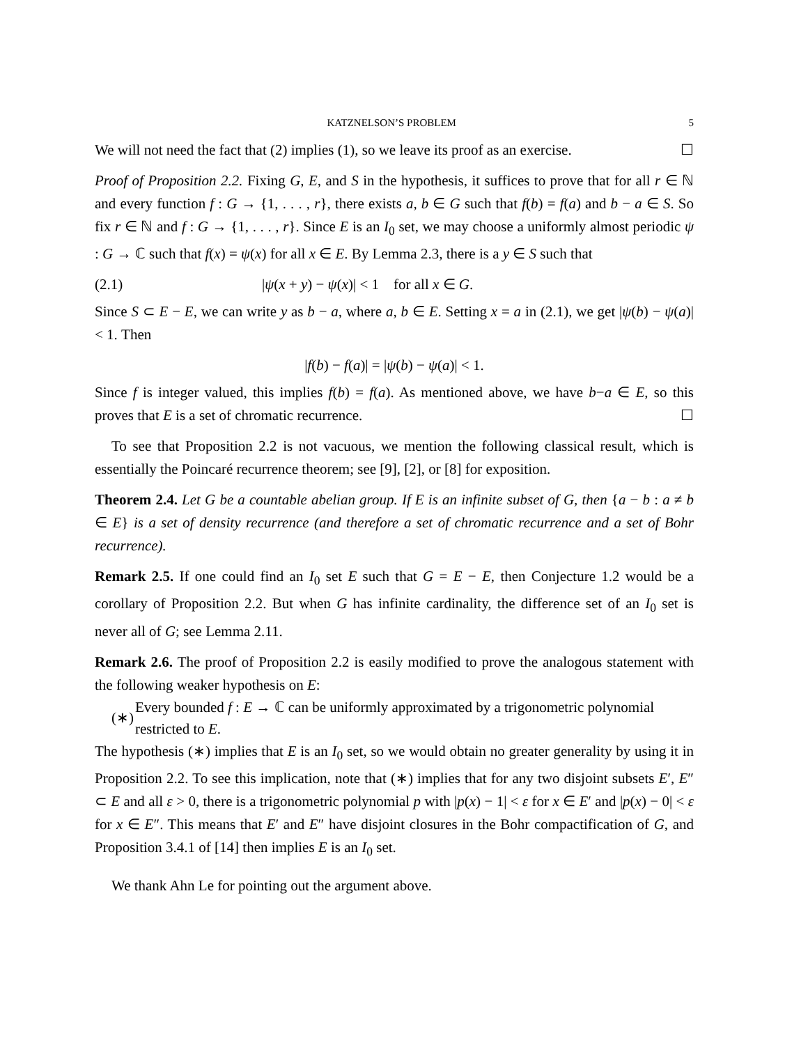KATZNELSON’S PROBLEM 5
We will not need the fact that (2) implies (1), so we leave its proof as an exercise. ☐
Proof of Proposition 2.2. Fixing G, E, and S in the hypothesis, it suffices to prove that for all r ∈ ℕ and every function f : G → {1, . . . , r}, there exists a, b ∈ G such that f(b) = f(a) and b − a ∈ S. So fix r ∈ ℕ and f : G → {1, . . . , r}. Since E is an I<sub>0</sub> set, we may choose a uniformly almost periodic ψ : G → ℂ such that f(x) = ψ(x) for all x ∈ E. By Lemma 2.3, there is a y ∈ S such that
(2.1) |ψ(x + y) − ψ(x)| < 1 for all x ∈ G.
Since S ⊂ E − E, we can write y as b − a, where a, b ∈ E. Setting x = a in (2.1), we get |ψ(b) − ψ(a)| < 1. Then
|f(b) − f(a)| = |ψ(b) − ψ(a)| < 1.
Since f is integer valued, this implies f(b) = f(a). As mentioned above, we have b−a ∈ E, so this proves that E is a set of chromatic recurrence. ☐
To see that Proposition 2.2 is not vacuous, we mention the following classical result, which is essentially the Poincaré recurrence theorem; see [9], [2], or [8] for exposition.
Theorem 2.4. Let G be a countable abelian group. If E is an infinite subset of G, then {a − b : a ≠ b ∈ E} is a set of density recurrence (and therefore a set of chromatic recurrence and a set of Bohr recurrence).
Remark 2.5. If one could find an I<sub>0</sub> set E such that G = E − E, then Conjecture 1.2 would be a corollary of Proposition 2.2. But when G has infinite cardinality, the difference set of an I<sub>0</sub> set is never all of G; see Lemma 2.11.
Remark 2.6. The proof of Proposition 2.2 is easily modified to prove the analogous statement with the following weaker hypothesis on E:
(∗) Every bounded f : E → ℂ can be uniformly approximated by a trigonometric polynomial restricted to E.
The hypothesis (∗) implies that E is an I<sub>0</sub> set, so we would obtain no greater generality by using it in Proposition 2.2. To see this implication, note that (∗) implies that for any two disjoint subsets E′, E″ ⊂ E and all ε > 0, there is a trigonometric polynomial p with |p(x) − 1| < ε for x ∈ E′ and |p(x) − 0| < ε for x ∈ E″. This means that E′ and E″ have disjoint closures in the Bohr compactification of G, and Proposition 3.4.1 of [14] then implies E is an I<sub>0</sub> set.
We thank Ahn Le for pointing out the argument above.